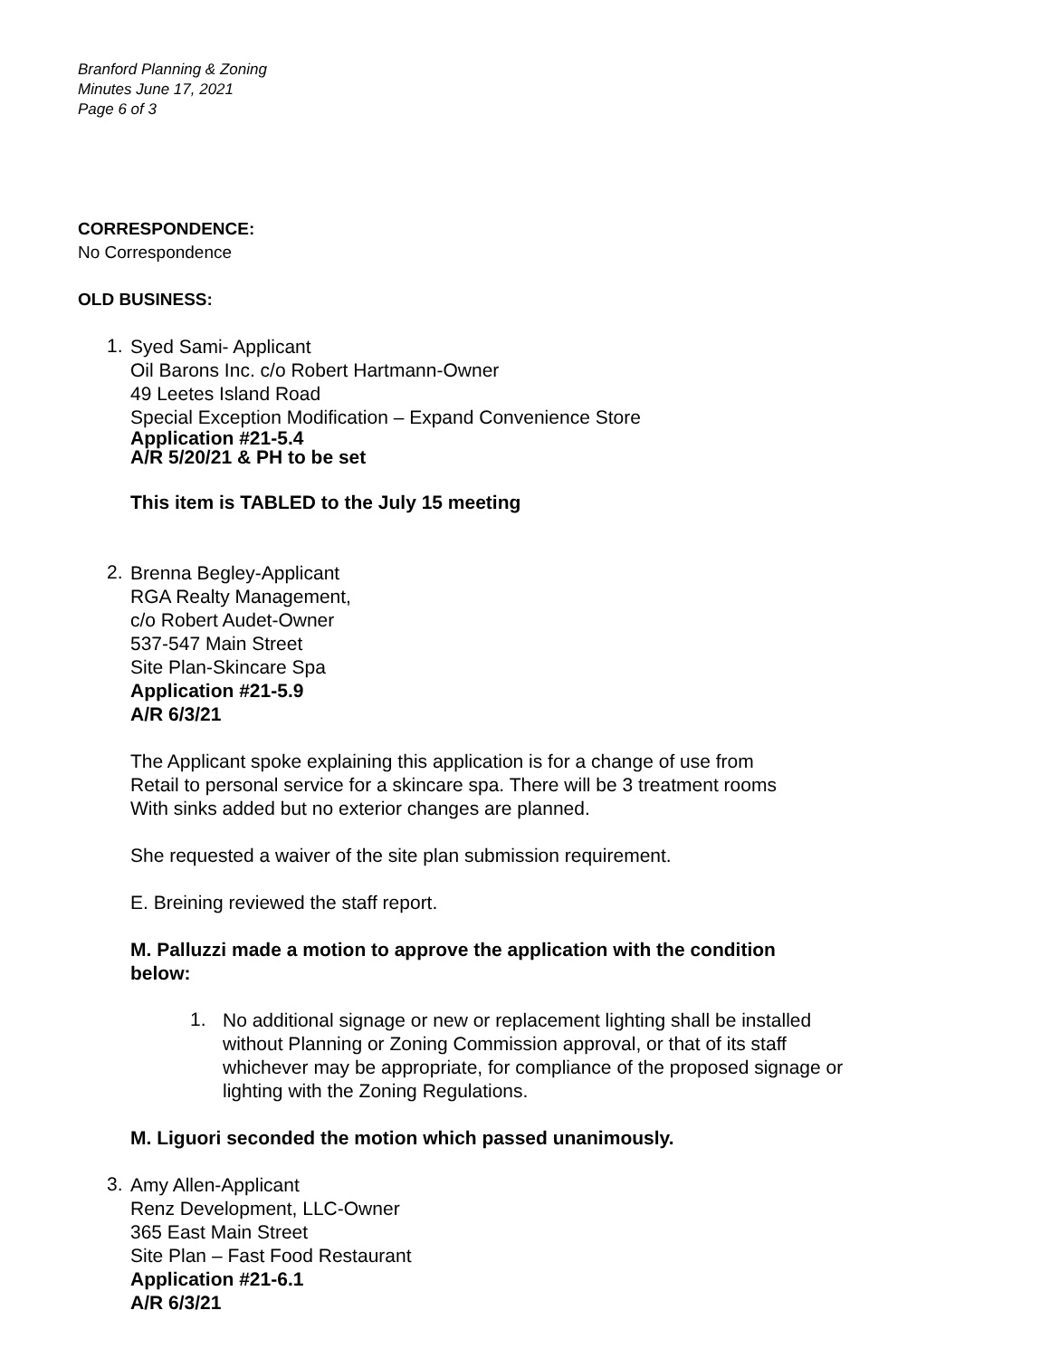Branford Planning & Zoning
Minutes June 17, 2021
Page 6 of 3
CORRESPONDENCE:
No Correspondence
OLD BUSINESS:
1.
Syed Sami- Applicant
Oil Barons Inc. c/o Robert Hartmann-Owner
49 Leetes Island Road
Special Exception Modification – Expand Convenience Store
Application #21-5.4
A/R 5/20/21 & PH to be set
This item is TABLED to the July 15 meeting
2.
Brenna Begley-Applicant
RGA Realty Management,
c/o Robert Audet-Owner
537-547 Main Street
Site Plan-Skincare Spa
Application #21-5.9
A/R 6/3/21
The Applicant spoke explaining this application is for a change of use from
Retail to personal service for a skincare spa. There will be 3 treatment rooms
With sinks added but no exterior changes are planned.
She requested a waiver of the site plan submission requirement.
E. Breining reviewed the staff report.
M. Palluzzi made a motion to approve the application with the condition
below:
1.
No additional signage or new or replacement lighting shall be installed
without Planning or Zoning Commission approval, or that of its staff
whichever may be appropriate, for compliance of the proposed signage or
lighting with the Zoning Regulations.
M. Liguori seconded the motion which passed unanimously.
3.
Amy Allen-Applicant
Renz Development, LLC-Owner
365 East Main Street
Site Plan – Fast Food Restaurant
Application #21-6.1
A/R 6/3/21